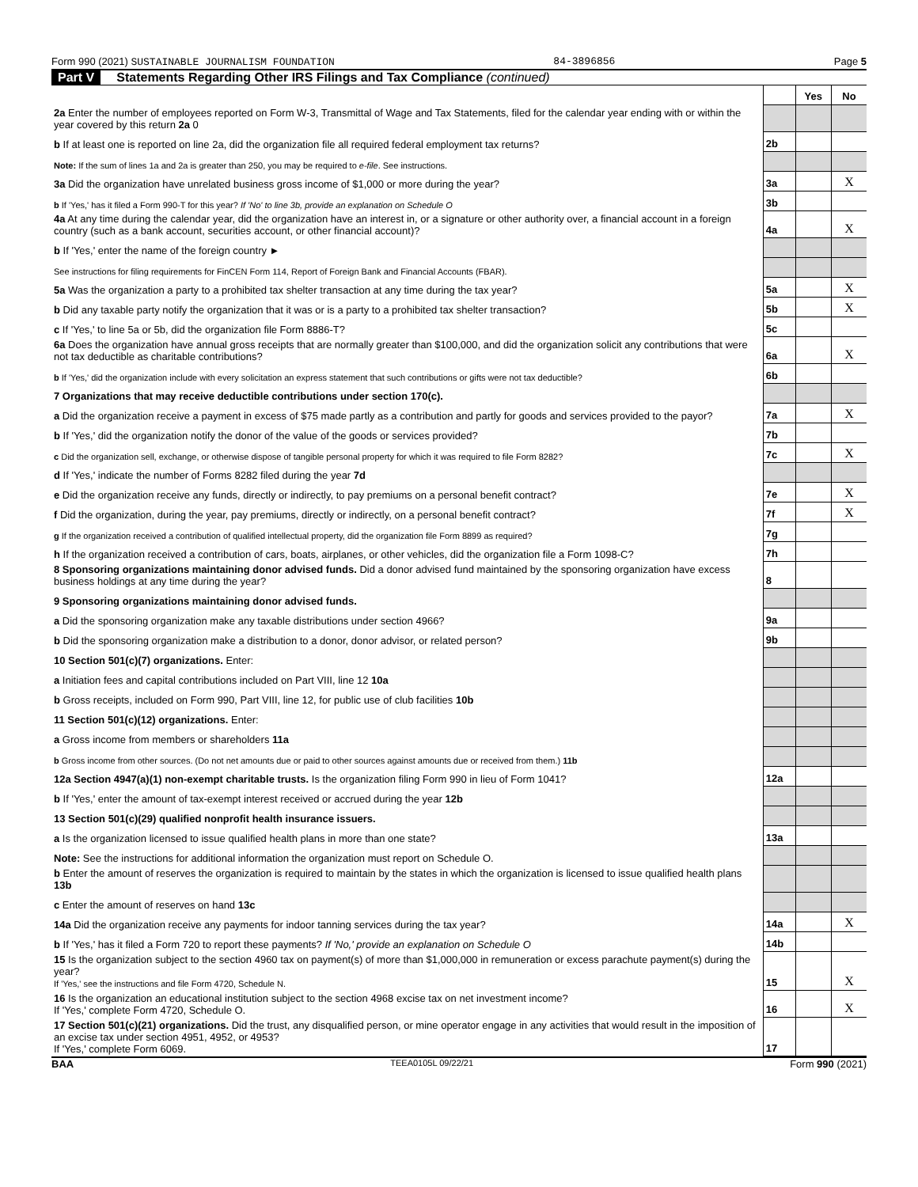Form 990 (2021) SUSTAINABLE JOURNALISM FOUNDATION 84-3896856 Page 5
Part V Statements Regarding Other IRS Filings and Tax Compliance (continued)
| | | Yes | No |
| 2a Enter the number of employees reported on Form W-3, Transmittal of Wage and Tax Statements, filed for the calendar year ending with or within the year covered by this return 2a 0 | | | |
| b If at least one is reported on line 2a, did the organization file all required federal employment tax returns? | 2b | | |
| Note: If the sum of lines 1a and 2a is greater than 250, you may be required to e-file . See instructions. | | | |
| 3a Did the organization have unrelated business gross income of $1,000 or more during the year? | 3a | | X |
| b If 'Yes,' has it filed a Form 990-T for this year? If 'No' to line 3b, provide an explanation on Schedule O | 3b | | |
| 4a At any time during the calendar year, did the organization have an interest in, or a signature or other authority over, a financial account in a foreign country (such as a bank account, securities account, or other financial account)? | 4a | | X |
| b If 'Yes,' enter the name of the foreign country ► | | | |
| See instructions for filing requirements for FinCEN Form 114, Report of Foreign Bank and Financial Accounts (FBAR). | | | |
| 5a Was the organization a party to a prohibited tax shelter transaction at any time during the tax year? | 5a | | X |
| b Did any taxable party notify the organization that it was or is a party to a prohibited tax shelter transaction? | 5b | | X |
| c If 'Yes,' to line 5a or 5b, did the organization file Form 8886-T? | 5c | | |
| 6a Does the organization have annual gross receipts that are normally greater than $100,000, and did the organization solicit any contributions that were not tax deductible as charitable contributions? | 6a | | X |
| b If 'Yes,' did the organization include with every solicitation an express statement that such contributions or gifts were not tax deductible? | 6b | | |
| 7 Organizations that may receive deductible contributions under section 170(c). | | | |
| a Did the organization receive a payment in excess of $75 made partly as a contribution and partly for goods and services provided to the payor? | 7a | | X |
| b If 'Yes,' did the organization notify the donor of the value of the goods or services provided? | 7b | | |
| c Did the organization sell, exchange, or otherwise dispose of tangible personal property for which it was required to file Form 8282? | 7c | | X |
| d If 'Yes,' indicate the number of Forms 8282 filed during the year 7d | | | |
| e Did the organization receive any funds, directly or indirectly, to pay premiums on a personal benefit contract? | 7e | | X |
| f Did the organization, during the year, pay premiums, directly or indirectly, on a personal benefit contract? | 7f | | X |
| g If the organization received a contribution of qualified intellectual property, did the organization file Form 8899 as required? | 7g | | |
| h If the organization received a contribution of cars, boats, airplanes, or other vehicles, did the organization file a Form 1098-C? | 7h | | |
| 8 Sponsoring organizations maintaining donor advised funds. Did a donor advised fund maintained by the sponsoring organization have excess business holdings at any time during the year? | 8 | | |
| 9 Sponsoring organizations maintaining donor advised funds. | | | |
| a Did the sponsoring organization make any taxable distributions under section 4966? | 9a | | |
| b Did the sponsoring organization make a distribution to a donor, donor advisor, or related person? | 9b | | |
| 10 Section 501(c)(7) organizations. Enter: | | | |
| a Initiation fees and capital contributions included on Part VIII, line 12 10a | | | |
| b Gross receipts, included on Form 990, Part VIII, line 12, for public use of club facilities 10b | | | |
| 11 Section 501(c)(12) organizations. Enter: | | | |
| a Gross income from members or shareholders 11a | | | |
| b Gross income from other sources. (Do not net amounts due or paid to other sources against amounts due or received from them.) 11b | | | |
| 12a Section 4947(a)(1) non-exempt charitable trusts. Is the organization filing Form 990 in lieu of Form 1041? | 12a | | |
| b If 'Yes,' enter the amount of tax-exempt interest received or accrued during the year 12b | | | |
| 13 Section 501(c)(29) qualified nonprofit health insurance issuers. | | | |
| a Is the organization licensed to issue qualified health plans in more than one state? | 13a | | |
| Note: See the instructions for additional information the organization must report on Schedule O. | | | |
| b Enter the amount of reserves the organization is required to maintain by the states in which the organization is licensed to issue qualified health plans 13b | | | |
| c Enter the amount of reserves on hand 13c | | | |
| 14a Did the organization receive any payments for indoor tanning services during the tax year? | 14a | | X |
| b If 'Yes,' has it filed a Form 720 to report these payments? If 'No,' provide an explanation on Schedule O | 14b | | |
| 15 Is the organization subject to the section 4960 tax on payment(s) of more than $1,000,000 in remuneration or excess parachute payment(s) during the year? If 'Yes,' see the instructions and file Form 4720, Schedule N. | 15 | | X |
| 16 Is the organization an educational institution subject to the section 4968 excise tax on net investment income? If 'Yes,' complete Form 4720, Schedule O. | 16 | | X |
| 17 Section 501(c)(21) organizations. Did the trust, any disqualified person, or mine operator engage in any activities that would result in the imposition of an excise tax under section 4951, 4952, or 4953? If 'Yes,' complete Form 6069. | 17 | | |
BAA TEEA0105L 09/22/21 Form 990 (2021)